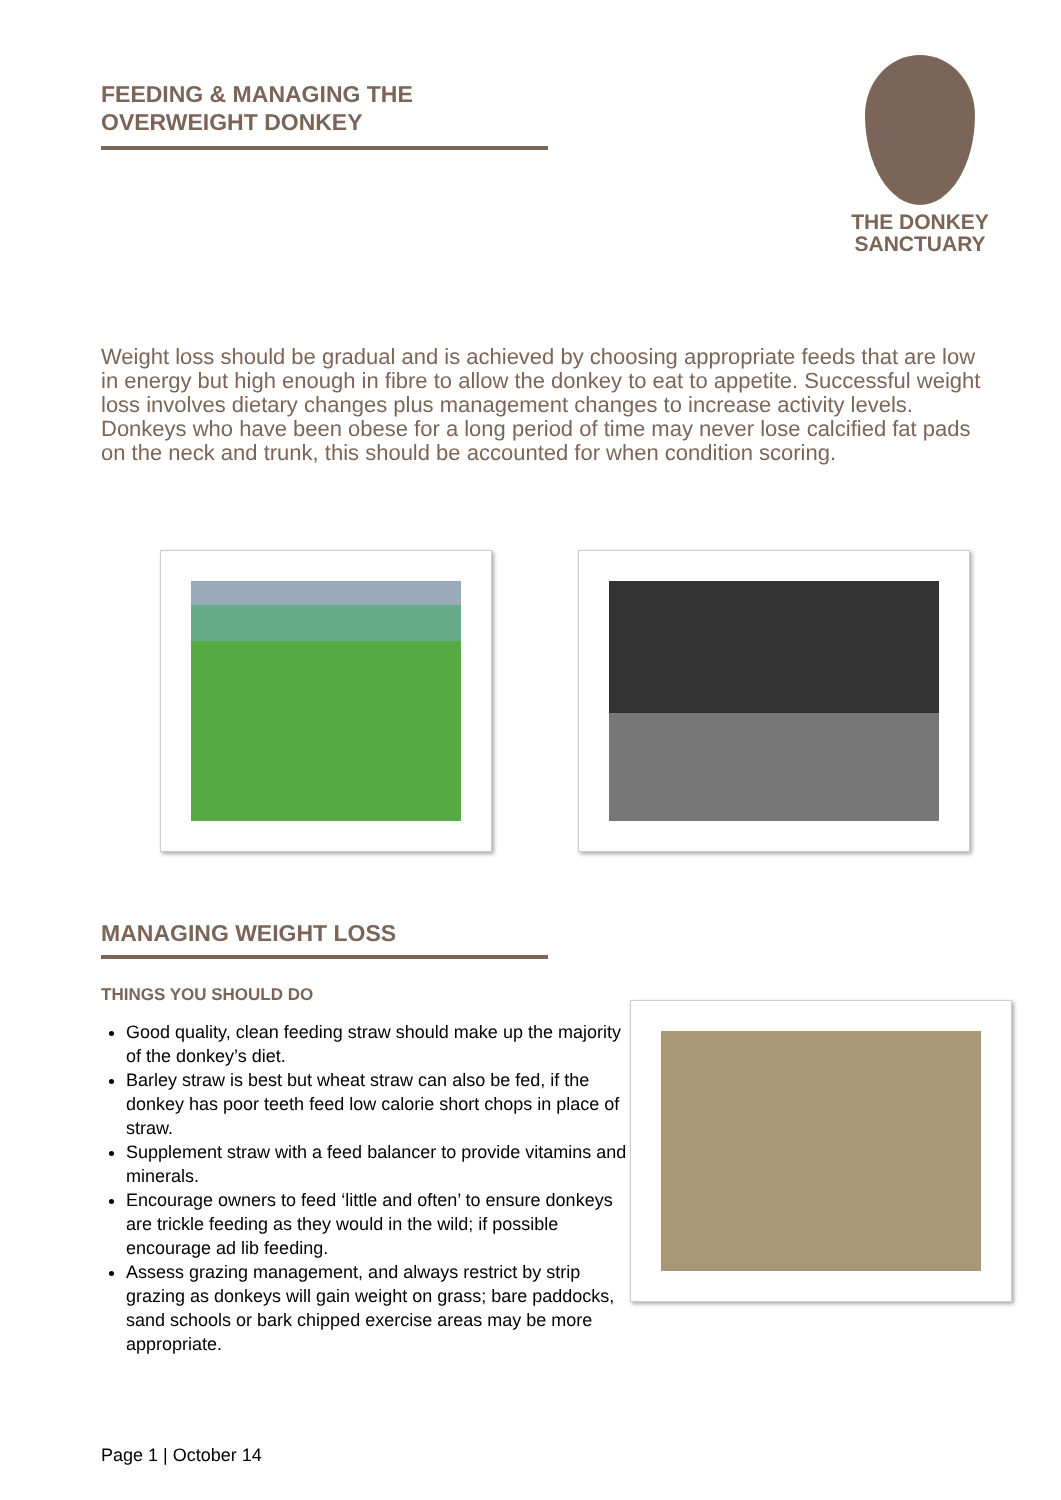FEEDING & MANAGING THE
OVERWEIGHT DONKEY
THE DONKEY
SANCTUARY
Weight loss should be gradual and is achieved by choosing appropriate feeds that are low in energy but high enough in fibre to allow the donkey to eat to appetite. Successful weight loss involves dietary changes plus management changes to increase activity levels. Donkeys who have been obese for a long period of time may never lose calcified fat pads on the neck and trunk, this should be accounted for when condition scoring.
MANAGING WEIGHT LOSS
THINGS YOU SHOULD DO
Good quality, clean feeding straw should make up the majority of the donkey’s diet.
Barley straw is best but wheat straw can also be fed, if the donkey has poor teeth feed low calorie short chops in place of straw.
Supplement straw with a feed balancer to provide vitamins and minerals.
Encourage owners to feed ‘little and often’ to ensure donkeys are trickle feeding as they would in the wild; if possible encourage ad lib feeding.
Assess grazing management, and always restrict by strip grazing as donkeys will gain weight on grass; bare paddocks, sand schools or bark chipped exercise areas may be more appropriate.
Page 1 | October 14